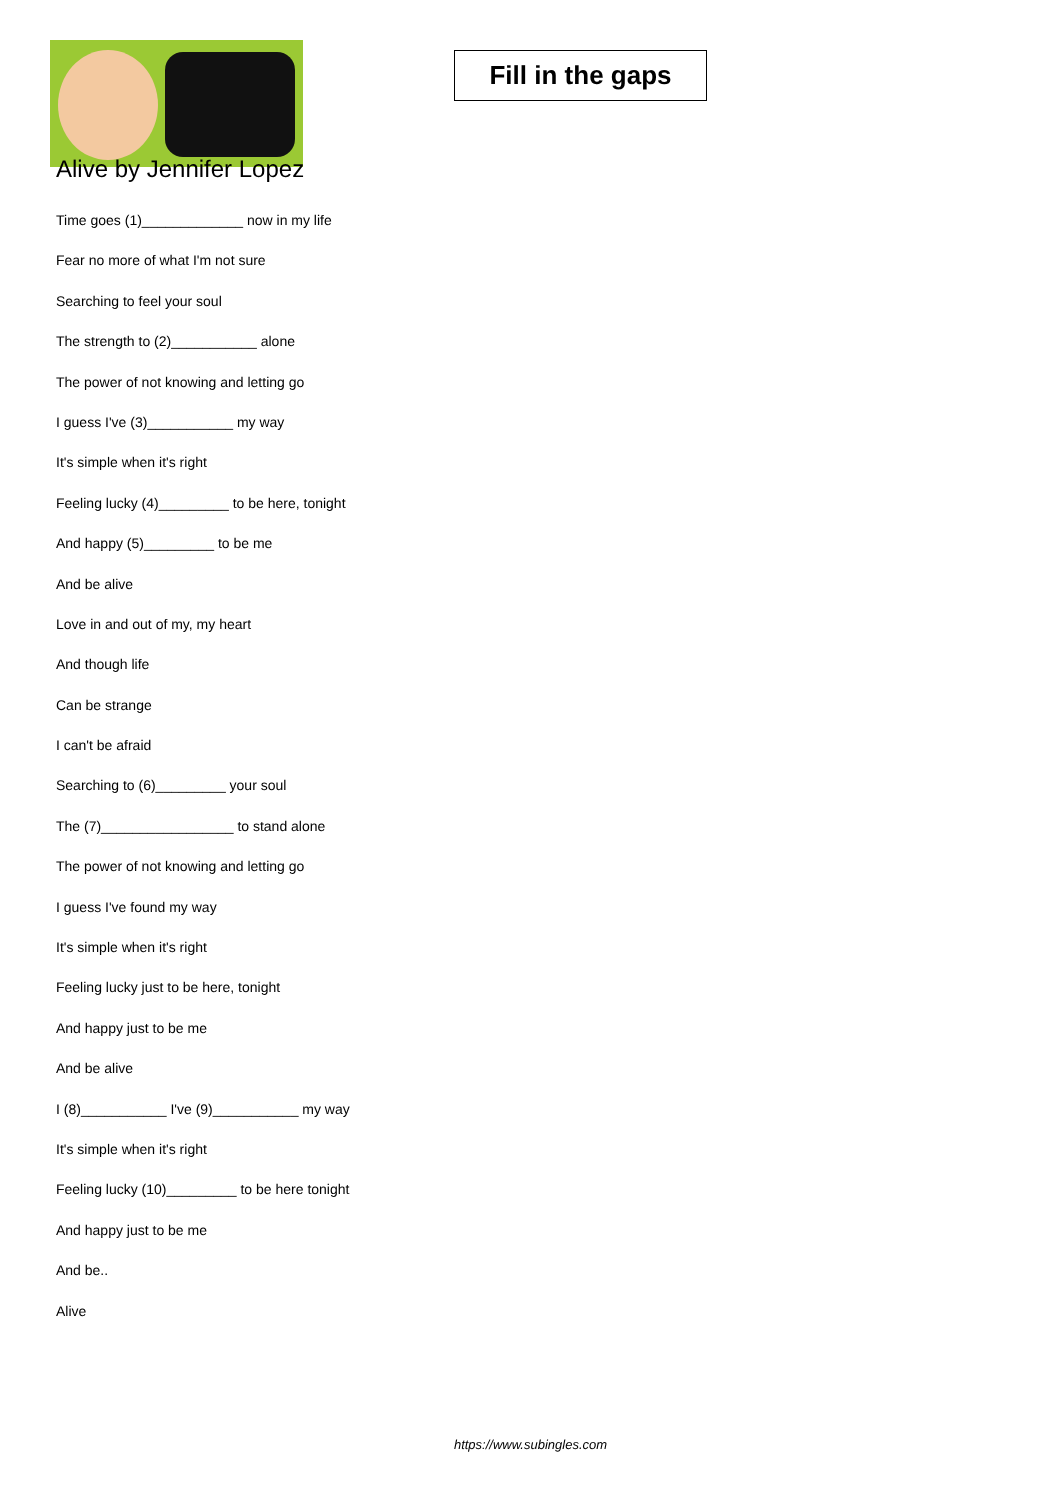Fill in the gaps
Alive by Jennifer Lopez
Time goes (1)_____________ now in my life
Fear no more of what I'm not sure
Searching to feel your soul
The strength to (2)___________ alone
The power of not knowing and letting go
I guess I've (3)___________ my way
It's simple when it's right
Feeling lucky (4)_________ to be here, tonight
And happy (5)_________ to be me
And be alive
Love in and out of my, my heart
And though life
Can be strange
I can't be afraid
Searching to (6)_________ your soul
The (7)_________________ to stand alone
The power of not knowing and letting go
I guess I've found my way
It's simple when it's right
Feeling lucky just to be here, tonight
And happy just to be me
And be alive
I (8)___________ I've (9)___________ my way
It's simple when it's right
Feeling lucky (10)_________ to be here tonight
And happy just to be me
And be..
Alive
https://www.subingles.com